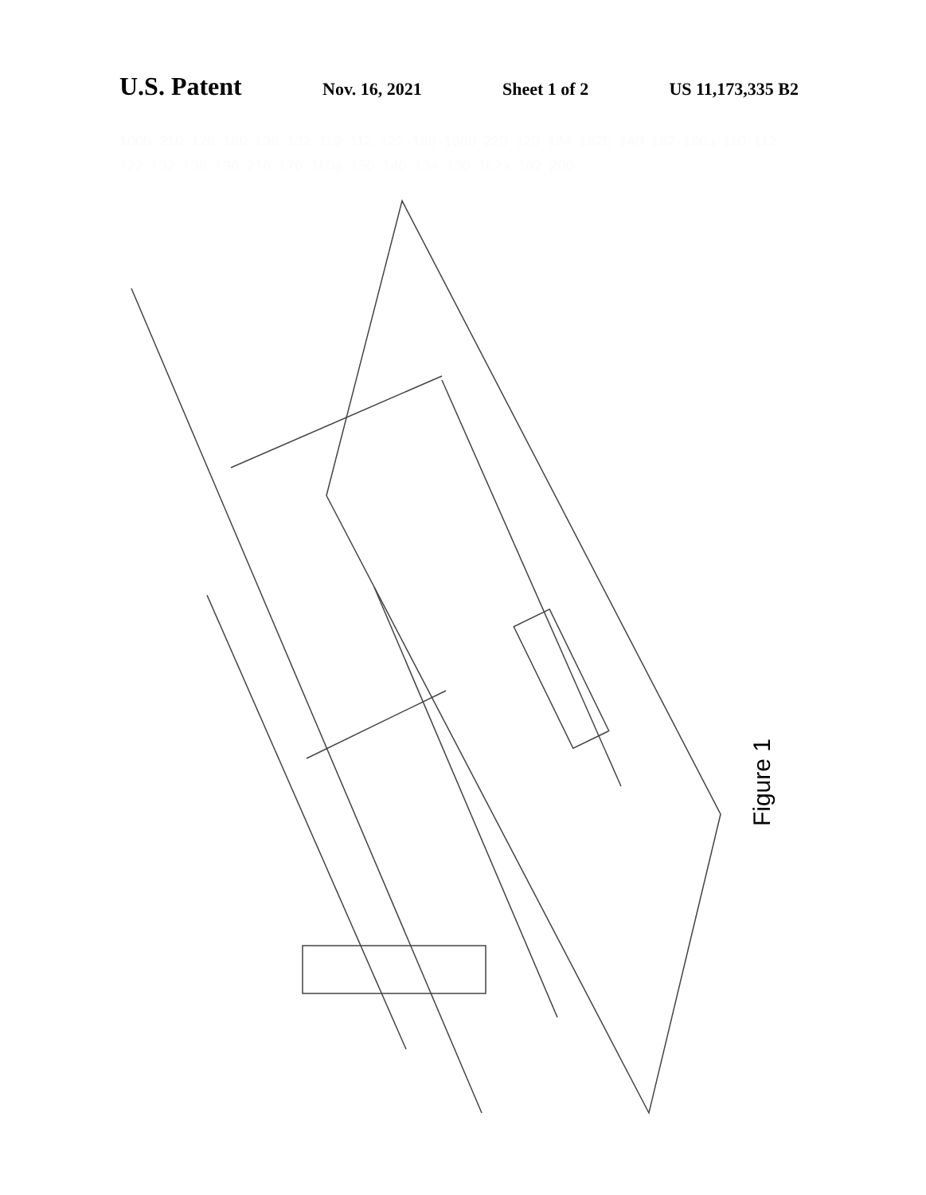U.S. Patent Nov. 16, 2021 Sheet 1 of 2 US 11,173,335 B2
Figure 1
100b 210 120 180 130 132 110 112 122 180 160b 220 120 134 162b 140 102 100a 110 112 122 132 138 136 210 170 160a 150 140 134 130 162a 102 200